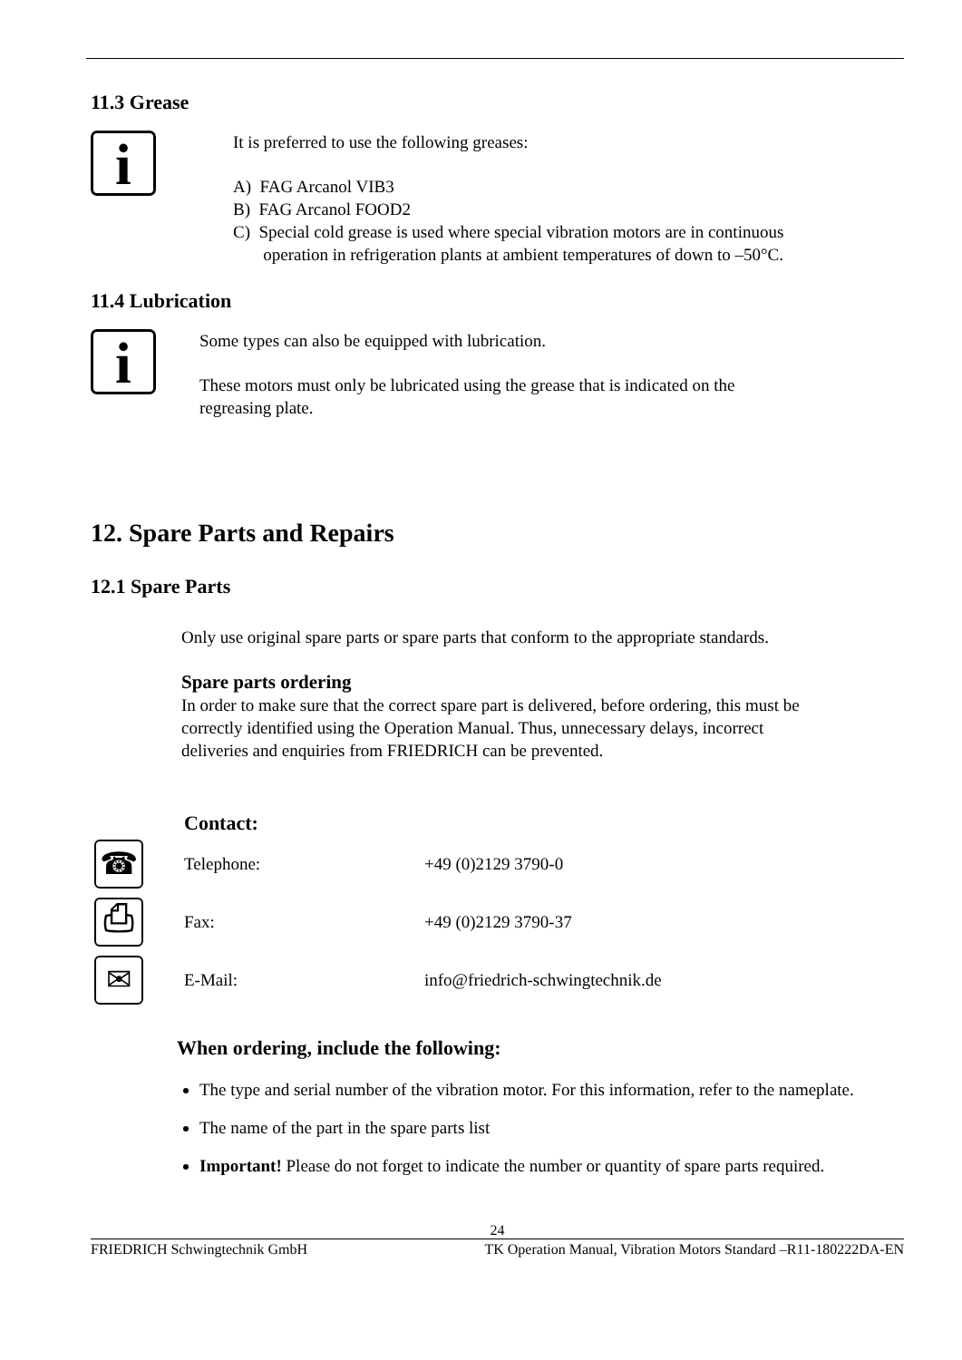11.3 Grease
i
It is preferred to use the following greases:
A) FAG Arcanol VIB3
B) FAG Arcanol FOOD2
C) Special cold grease is used where special vibration motors are in continuous
operation in refrigeration plants at ambient temperatures of down to –50°C.
11.4 Lubrication
i
Some types can also be equipped with lubrication.
These motors must only be lubricated using the grease that is indicated on the
regreasing plate.
12. Spare Parts and Repairs
12.1 Spare Parts
Only use original spare parts or spare parts that conform to the appropriate standards.
Spare parts ordering
In order to make sure that the correct spare part is delivered, before ordering, this must be
correctly identified using the Operation Manual. Thus, unnecessary delays, incorrect
deliveries and enquiries from FRIEDRICH can be prevented.
Contact:
☎
Telephone: +49 (0)2129 3790-0
⎙
Fax: +49 (0)2129 3790-37
✉
E-Mail: info@friedrich-schwingtechnik.de
When ordering, include the following:
The type and serial number of the vibration motor. For this information, refer to the nameplate.
The name of the part in the spare parts list
Important! Please do not forget to indicate the number or quantity of spare parts required.
24
FRIEDRICH Schwingtechnik GmbH TK Operation Manual, Vibration Motors Standard –R11-180222DA-EN